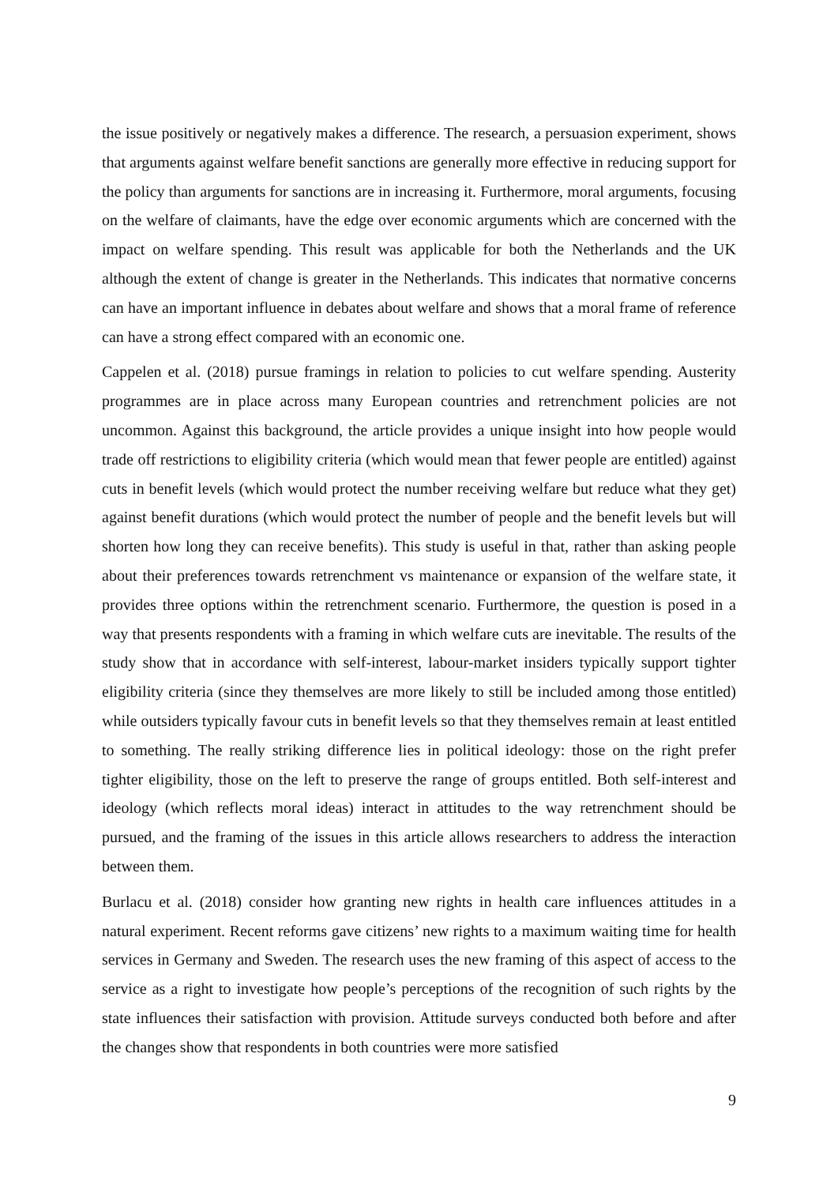the issue positively or negatively makes a difference. The research, a persuasion experiment, shows that arguments against welfare benefit sanctions are generally more effective in reducing support for the policy than arguments for sanctions are in increasing it. Furthermore, moral arguments, focusing on the welfare of claimants, have the edge over economic arguments which are concerned with the impact on welfare spending. This result was applicable for both the Netherlands and the UK although the extent of change is greater in the Netherlands. This indicates that normative concerns can have an important influence in debates about welfare and shows that a moral frame of reference can have a strong effect compared with an economic one.
Cappelen et al. (2018) pursue framings in relation to policies to cut welfare spending. Austerity programmes are in place across many European countries and retrenchment policies are not uncommon. Against this background, the article provides a unique insight into how people would trade off restrictions to eligibility criteria (which would mean that fewer people are entitled) against cuts in benefit levels (which would protect the number receiving welfare but reduce what they get) against benefit durations (which would protect the number of people and the benefit levels but will shorten how long they can receive benefits). This study is useful in that, rather than asking people about their preferences towards retrenchment vs maintenance or expansion of the welfare state, it provides three options within the retrenchment scenario. Furthermore, the question is posed in a way that presents respondents with a framing in which welfare cuts are inevitable. The results of the study show that in accordance with self-interest, labour-market insiders typically support tighter eligibility criteria (since they themselves are more likely to still be included among those entitled) while outsiders typically favour cuts in benefit levels so that they themselves remain at least entitled to something. The really striking difference lies in political ideology: those on the right prefer tighter eligibility, those on the left to preserve the range of groups entitled. Both self-interest and ideology (which reflects moral ideas) interact in attitudes to the way retrenchment should be pursued, and the framing of the issues in this article allows researchers to address the interaction between them.
Burlacu et al. (2018) consider how granting new rights in health care influences attitudes in a natural experiment. Recent reforms gave citizens’ new rights to a maximum waiting time for health services in Germany and Sweden. The research uses the new framing of this aspect of access to the service as a right to investigate how people’s perceptions of the recognition of such rights by the state influences their satisfaction with provision. Attitude surveys conducted both before and after the changes show that respondents in both countries were more satisfied
9